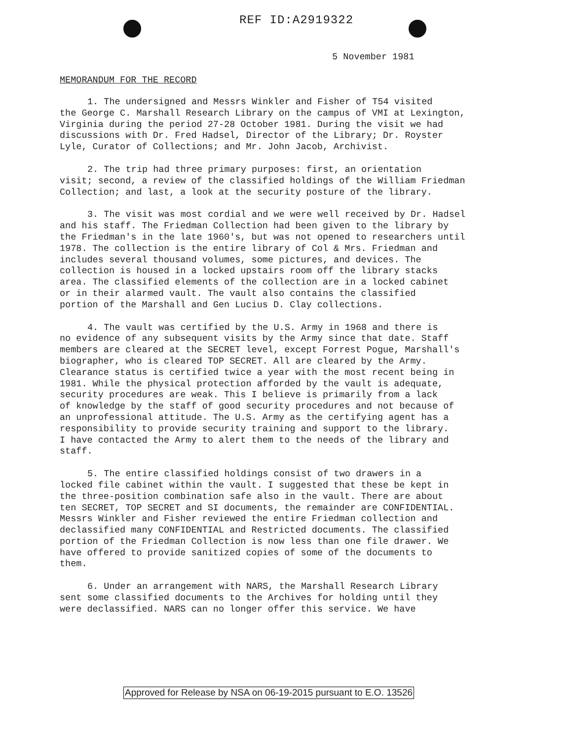REF ID:A2919322
5 November 1981
MEMORANDUM FOR THE RECORD
1. The undersigned and Messrs Winkler and Fisher of T54 visited the George C. Marshall Research Library on the campus of VMI at Lexington, Virginia during the period 27-28 October 1981. During the visit we had discussions with Dr. Fred Hadsel, Director of the Library; Dr. Royster Lyle, Curator of Collections; and Mr. John Jacob, Archivist.
2. The trip had three primary purposes: first, an orientation visit; second, a review of the classified holdings of the William Friedman Collection; and last, a look at the security posture of the library.
3. The visit was most cordial and we were well received by Dr. Hadsel and his staff. The Friedman Collection had been given to the library by the Friedman's in the late 1960's, but was not opened to researchers until 1978. The collection is the entire library of Col & Mrs. Friedman and includes several thousand volumes, some pictures, and devices. The collection is housed in a locked upstairs room off the library stacks area. The classified elements of the collection are in a locked cabinet or in their alarmed vault. The vault also contains the classified portion of the Marshall and Gen Lucius D. Clay collections.
4. The vault was certified by the U.S. Army in 1968 and there is no evidence of any subsequent visits by the Army since that date. Staff members are cleared at the SECRET level, except Forrest Pogue, Marshall's biographer, who is cleared TOP SECRET. All are cleared by the Army. Clearance status is certified twice a year with the most recent being in 1981. While the physical protection afforded by the vault is adequate, security procedures are weak. This I believe is primarily from a lack of knowledge by the staff of good security procedures and not because of an unprofessional attitude. The U.S. Army as the certifying agent has a responsibility to provide security training and support to the library. I have contacted the Army to alert them to the needs of the library and staff.
5. The entire classified holdings consist of two drawers in a locked file cabinet within the vault. I suggested that these be kept in the three-position combination safe also in the vault. There are about ten SECRET, TOP SECRET and SI documents, the remainder are CONFIDENTIAL. Messrs Winkler and Fisher reviewed the entire Friedman collection and declassified many CONFIDENTIAL and Restricted documents. The classified portion of the Friedman Collection is now less than one file drawer. We have offered to provide sanitized copies of some of the documents to them.
6. Under an arrangement with NARS, the Marshall Research Library sent some classified documents to the Archives for holding until they were declassified. NARS can no longer offer this service. We have
Approved for Release by NSA on 06-19-2015 pursuant to E.O. 13526